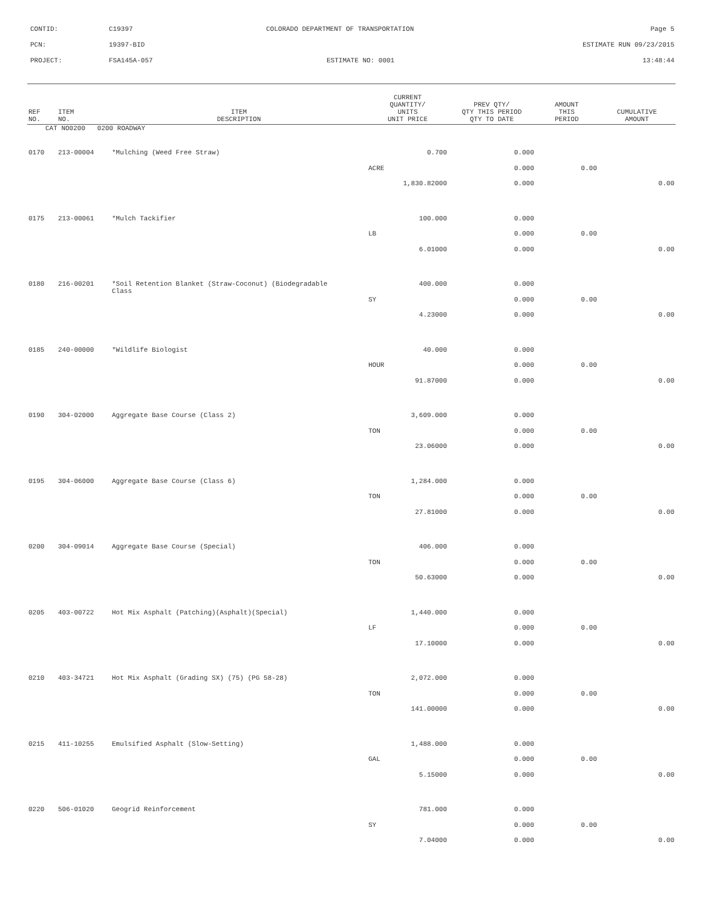CONTID: C19397 COLORADO DEPARTMENT OF TRANSPORTATION Page 5
PCN: 19397-BID ESTIMATE RUN 09/23/2015
PROJECT: FSA145A-057 ESTIMATE NO: 0001 13:48:44
| REF NO. | ITEM NO. | ITEM DESCRIPTION | CURRENT QUANTITY/ UNITS UNIT PRICE | PREV QTY/ QTY THIS PERIOD QTY TO DATE | AMOUNT THIS PERIOD | CUMULATIVE AMOUNT |
| --- | --- | --- | --- | --- | --- | --- |
| CAT NO0200 0200 ROADWAY | | | | | | |
| 0170 | 213-00004 | *Mulching (Weed Free Straw) | 0.700 | 0.000 | | |
| | | | ACRE | 0.000 | 0.00 | |
| | | | 1,830.82000 | 0.000 | | 0.00 |
| 0175 | 213-00061 | *Mulch Tackifier | 100.000 | 0.000 | | |
| | | | LB | 0.000 | 0.00 | |
| | | | 6.01000 | 0.000 | | 0.00 |
| 0180 | 216-00201 | *Soil Retention Blanket (Straw-Coconut) (Biodegradable Class | 400.000 | 0.000 | | |
| | | | SY | 0.000 | 0.00 | |
| | | | 4.23000 | 0.000 | | 0.00 |
| 0185 | 240-00000 | *Wildlife Biologist | 40.000 | 0.000 | | |
| | | | HOUR | 0.000 | 0.00 | |
| | | | 91.87000 | 0.000 | | 0.00 |
| 0190 | 304-02000 | Aggregate Base Course (Class 2) | 3,609.000 | 0.000 | | |
| | | | TON | 0.000 | 0.00 | |
| | | | 23.06000 | 0.000 | | 0.00 |
| 0195 | 304-06000 | Aggregate Base Course (Class 6) | 1,284.000 | 0.000 | | |
| | | | TON | 0.000 | 0.00 | |
| | | | 27.81000 | 0.000 | | 0.00 |
| 0200 | 304-09014 | Aggregate Base Course (Special) | 406.000 | 0.000 | | |
| | | | TON | 0.000 | 0.00 | |
| | | | 50.63000 | 0.000 | | 0.00 |
| 0205 | 403-00722 | Hot Mix Asphalt (Patching)(Asphalt)(Special) | 1,440.000 | 0.000 | | |
| | | | LF | 0.000 | 0.00 | |
| | | | 17.10000 | 0.000 | | 0.00 |
| 0210 | 403-34721 | Hot Mix Asphalt (Grading SX) (75) (PG 58-28) | 2,072.000 | 0.000 | | |
| | | | TON | 0.000 | 0.00 | |
| | | | 141.00000 | 0.000 | | 0.00 |
| 0215 | 411-10255 | Emulsified Asphalt (Slow-Setting) | 1,488.000 | 0.000 | | |
| | | | GAL | 0.000 | 0.00 | |
| | | | 5.15000 | 0.000 | | 0.00 |
| 0220 | 506-01020 | Geogrid Reinforcement | 781.000 | 0.000 | | |
| | | | SY | 0.000 | 0.00 | |
| | | | 7.04000 | 0.000 | | 0.00 |